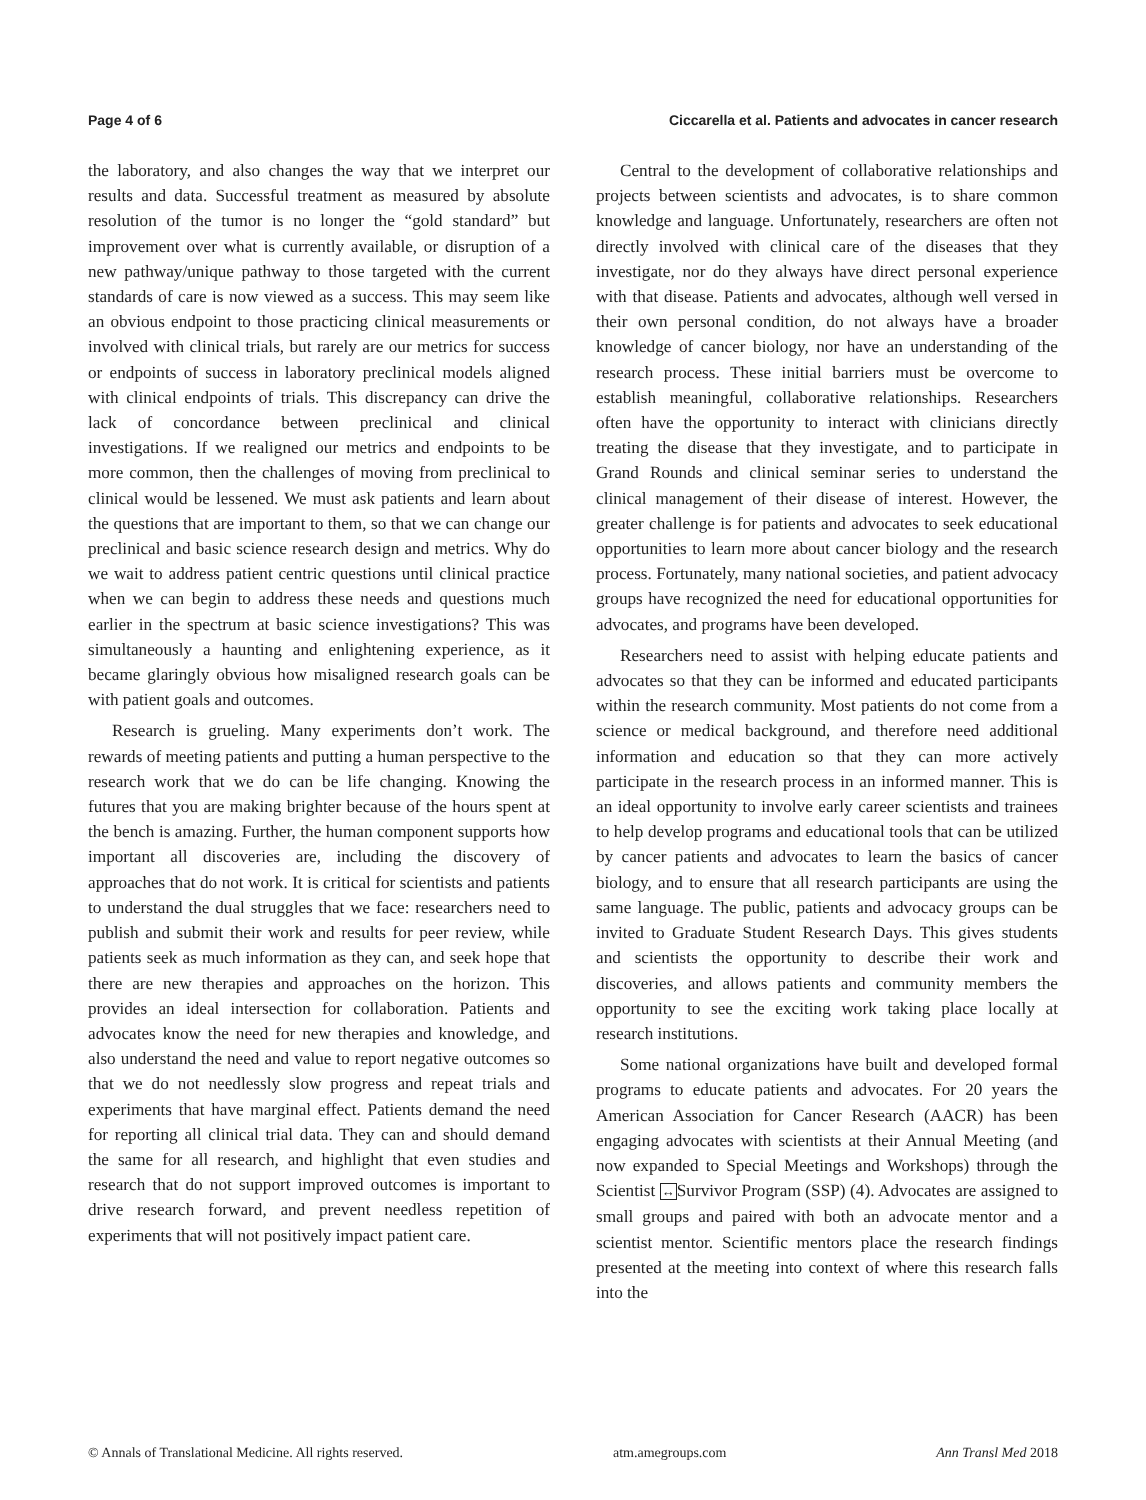Page 4 of 6 Ciccarella et al. Patients and advocates in cancer research
the laboratory, and also changes the way that we interpret our results and data. Successful treatment as measured by absolute resolution of the tumor is no longer the “gold standard” but improvement over what is currently available, or disruption of a new pathway/unique pathway to those targeted with the current standards of care is now viewed as a success. This may seem like an obvious endpoint to those practicing clinical measurements or involved with clinical trials, but rarely are our metrics for success or endpoints of success in laboratory preclinical models aligned with clinical endpoints of trials. This discrepancy can drive the lack of concordance between preclinical and clinical investigations. If we realigned our metrics and endpoints to be more common, then the challenges of moving from preclinical to clinical would be lessened. We must ask patients and learn about the questions that are important to them, so that we can change our preclinical and basic science research design and metrics. Why do we wait to address patient centric questions until clinical practice when we can begin to address these needs and questions much earlier in the spectrum at basic science investigations? This was simultaneously a haunting and enlightening experience, as it became glaringly obvious how misaligned research goals can be with patient goals and outcomes.
Research is grueling. Many experiments don’t work. The rewards of meeting patients and putting a human perspective to the research work that we do can be life changing. Knowing the futures that you are making brighter because of the hours spent at the bench is amazing. Further, the human component supports how important all discoveries are, including the discovery of approaches that do not work. It is critical for scientists and patients to understand the dual struggles that we face: researchers need to publish and submit their work and results for peer review, while patients seek as much information as they can, and seek hope that there are new therapies and approaches on the horizon. This provides an ideal intersection for collaboration. Patients and advocates know the need for new therapies and knowledge, and also understand the need and value to report negative outcomes so that we do not needlessly slow progress and repeat trials and experiments that have marginal effect. Patients demand the need for reporting all clinical trial data. They can and should demand the same for all research, and highlight that even studies and research that do not support improved outcomes is important to drive research forward, and prevent needless repetition of experiments that will not positively impact patient care.
Central to the development of collaborative relationships and projects between scientists and advocates, is to share common knowledge and language. Unfortunately, researchers are often not directly involved with clinical care of the diseases that they investigate, nor do they always have direct personal experience with that disease. Patients and advocates, although well versed in their own personal condition, do not always have a broader knowledge of cancer biology, nor have an understanding of the research process. These initial barriers must be overcome to establish meaningful, collaborative relationships. Researchers often have the opportunity to interact with clinicians directly treating the disease that they investigate, and to participate in Grand Rounds and clinical seminar series to understand the clinical management of their disease of interest. However, the greater challenge is for patients and advocates to seek educational opportunities to learn more about cancer biology and the research process. Fortunately, many national societies, and patient advocacy groups have recognized the need for educational opportunities for advocates, and programs have been developed.
Researchers need to assist with helping educate patients and advocates so that they can be informed and educated participants within the research community. Most patients do not come from a science or medical background, and therefore need additional information and education so that they can more actively participate in the research process in an informed manner. This is an ideal opportunity to involve early career scientists and trainees to help develop programs and educational tools that can be utilized by cancer patients and advocates to learn the basics of cancer biology, and to ensure that all research participants are using the same language. The public, patients and advocacy groups can be invited to Graduate Student Research Days. This gives students and scientists the opportunity to describe their work and discoveries, and allows patients and community members the opportunity to see the exciting work taking place locally at research institutions.
Some national organizations have built and developed formal programs to educate patients and advocates. For 20 years the American Association for Cancer Research (AACR) has been engaging advocates with scientists at their Annual Meeting (and now expanded to Special Meetings and Workshops) through the Scientist ↔Survivor Program (SSP) (4). Advocates are assigned to small groups and paired with both an advocate mentor and a scientist mentor. Scientific mentors place the research findings presented at the meeting into context of where this research falls into the
© Annals of Translational Medicine. All rights reserved. atm.amegroups.com Ann Transl Med 2018